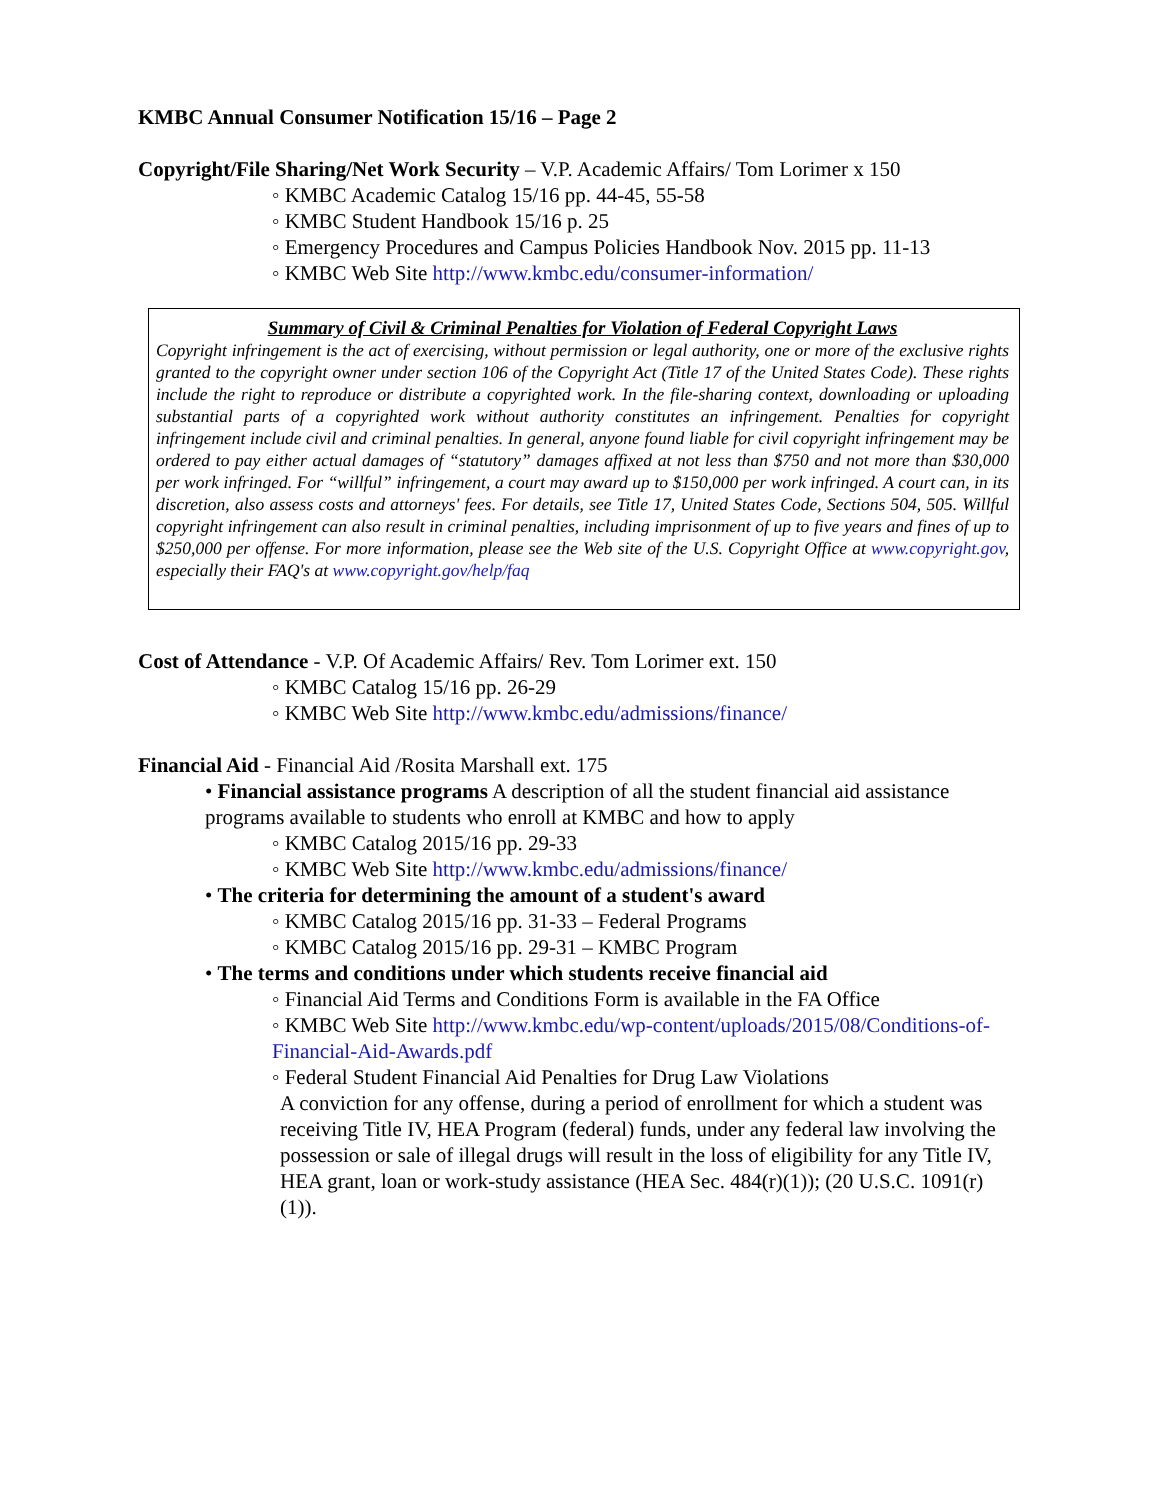KMBC Annual Consumer Notification 15/16 – Page 2
Copyright/File Sharing/Net Work Security – V.P. Academic Affairs/ Tom Lorimer x 150
◦ KMBC Academic Catalog 15/16 pp. 44-45, 55-58
◦ KMBC Student Handbook 15/16 p. 25
◦ Emergency Procedures and Campus Policies Handbook Nov. 2015 pp. 11-13
◦ KMBC Web Site http://www.kmbc.edu/consumer-information/
Summary of Civil & Criminal Penalties for Violation of Federal Copyright Laws
Copyright infringement is the act of exercising, without permission or legal authority, one or more of the exclusive rights granted to the copyright owner under section 106 of the Copyright Act (Title 17 of the United States Code). These rights include the right to reproduce or distribute a copyrighted work. In the file-sharing context, downloading or uploading substantial parts of a copyrighted work without authority constitutes an infringement. Penalties for copyright infringement include civil and criminal penalties. In general, anyone found liable for civil copyright infringement may be ordered to pay either actual damages of “statutory” damages affixed at not less than $750 and not more than $30,000 per work infringed. For “willful” infringement, a court may award up to $150,000 per work infringed. A court can, in its discretion, also assess costs and attorneys' fees. For details, see Title 17, United States Code, Sections 504, 505. Willful copyright infringement can also result in criminal penalties, including imprisonment of up to five years and fines of up to $250,000 per offense. For more information, please see the Web site of the U.S. Copyright Office at www.copyright.gov, especially their FAQ's at www.copyright.gov/help/faq
Cost of Attendance - V.P. Of Academic Affairs/ Rev. Tom Lorimer ext. 150
◦ KMBC Catalog 15/16 pp. 26-29
◦ KMBC Web Site http://www.kmbc.edu/admissions/finance/
Financial Aid - Financial Aid /Rosita Marshall ext. 175
• Financial assistance programs A description of all the student financial aid assistance programs available to students who enroll at KMBC and how to apply
◦ KMBC Catalog 2015/16 pp. 29-33
◦ KMBC Web Site http://www.kmbc.edu/admissions/finance/
• The criteria for determining the amount of a student's award
◦ KMBC Catalog 2015/16 pp. 31-33 – Federal Programs
◦ KMBC Catalog 2015/16 pp. 29-31 – KMBC Program
• The terms and conditions under which students receive financial aid
◦ Financial Aid Terms and Conditions Form is available in the FA Office
◦ KMBC Web Site http://www.kmbc.edu/wp-content/uploads/2015/08/Conditions-of-Financial-Aid-Awards.pdf
◦ Federal Student Financial Aid Penalties for Drug Law Violations
A conviction for any offense, during a period of enrollment for which a student was receiving Title IV, HEA Program (federal) funds, under any federal law involving the possession or sale of illegal drugs will result in the loss of eligibility for any Title IV, HEA grant, loan or work-study assistance (HEA Sec. 484(r)(1)); (20 U.S.C. 1091(r)(1)).